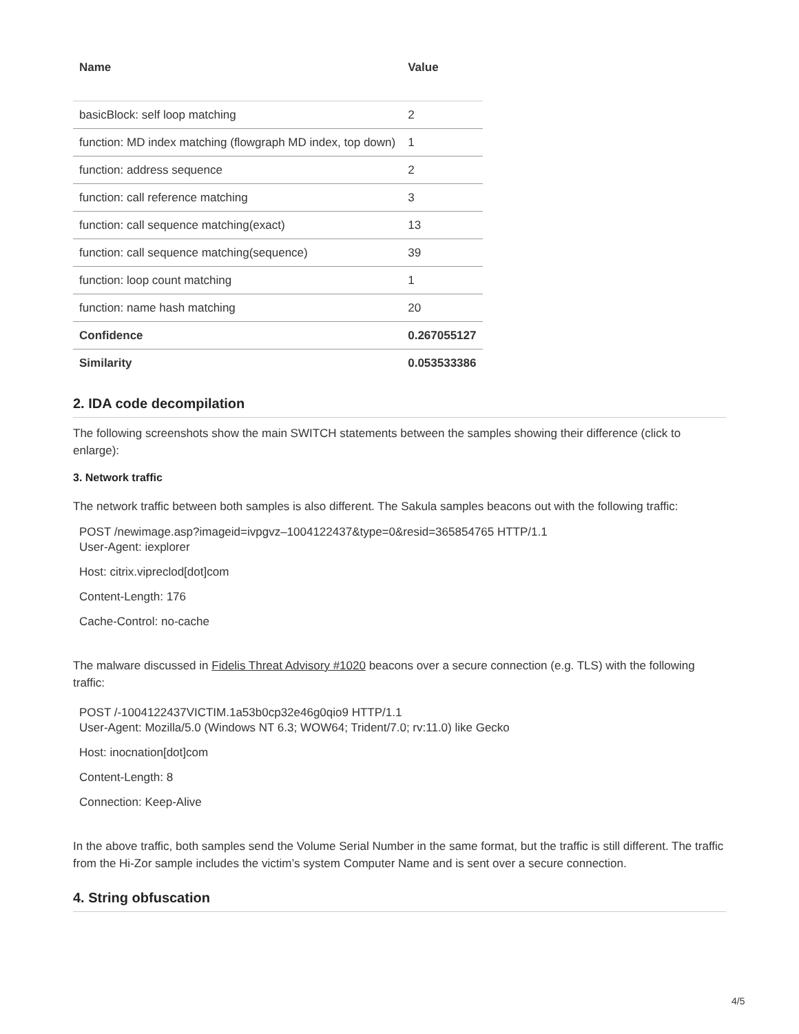| Name | Value |
| --- | --- |
| basicBlock: self loop matching | 2 |
| function: MD index matching (flowgraph MD index, top down) | 1 |
| function: address sequence | 2 |
| function: call reference matching | 3 |
| function: call sequence matching(exact) | 13 |
| function: call sequence matching(sequence) | 39 |
| function: loop count matching | 1 |
| function: name hash matching | 20 |
| Confidence | 0.267055127 |
| Similarity | 0.053533386 |
2. IDA code decompilation
The following screenshots show the main SWITCH statements between the samples showing their difference (click to enlarge):
3. Network traffic
The network traffic between both samples is also different. The Sakula samples beacons out with the following traffic:
POST /newimage.asp?imageid=ivpgvz–1004122437&type=0&resid=365854765 HTTP/1.1
User-Agent: iexplorer
Host: citrix.vipreclod[dot]com
Content-Length: 176
Cache-Control: no-cache
The malware discussed in Fidelis Threat Advisory #1020 beacons over a secure connection (e.g. TLS) with the following traffic:
POST /-1004122437VICTIM.1a53b0cp32e46g0qio9 HTTP/1.1
User-Agent: Mozilla/5.0 (Windows NT 6.3; WOW64; Trident/7.0; rv:11.0) like Gecko
Host: inocnation[dot]com
Content-Length: 8
Connection: Keep-Alive
In the above traffic, both samples send the Volume Serial Number in the same format, but the traffic is still different. The traffic from the Hi-Zor sample includes the victim’s system Computer Name and is sent over a secure connection.
4. String obfuscation
4/5